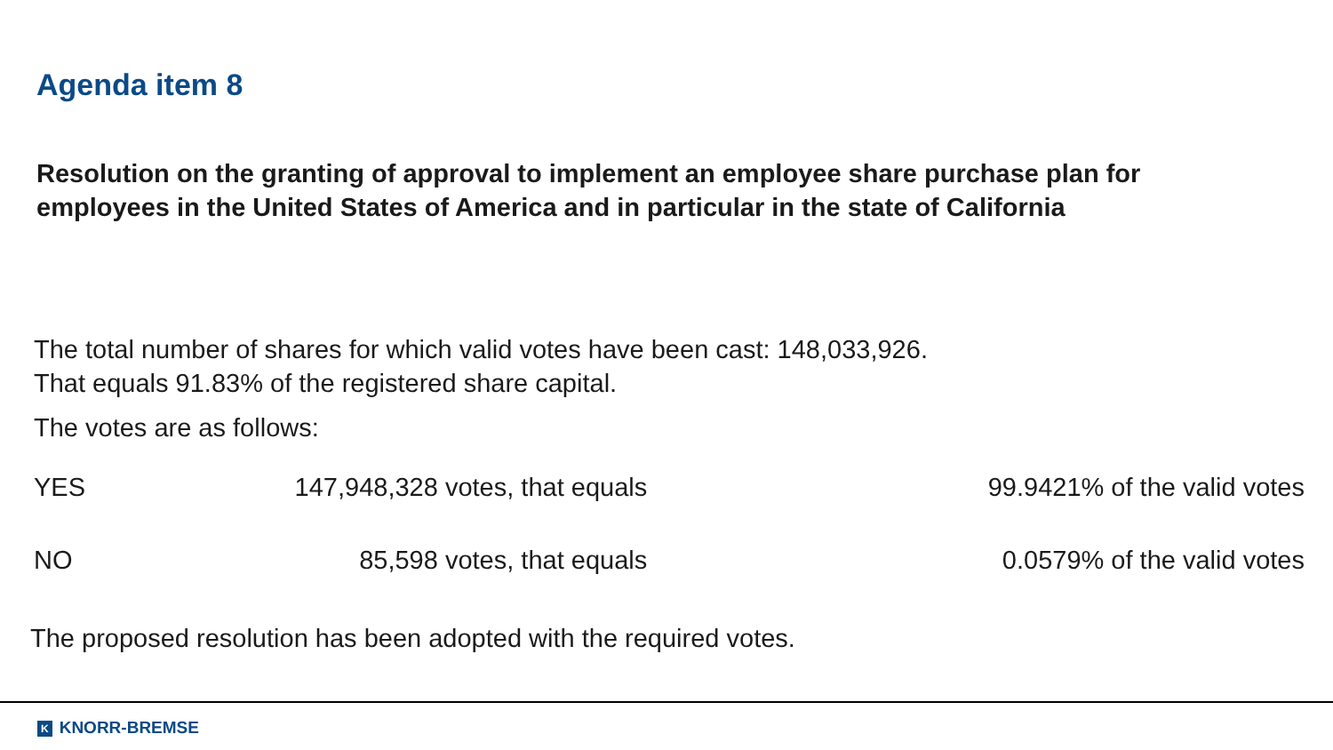Agenda item 8
Resolution on the granting of approval to implement an employee share purchase plan for employees in the United States of America and in particular in the state of California
The total number of shares for which valid votes have been cast: 148,033,926.
That equals 91.83% of the registered share capital.
The votes are as follows:
| YES | 147,948,328 votes, that equals | 99.9421% of the valid votes |
| NO | 85,598 votes, that equals | 0.0579% of the valid votes |
The proposed resolution has been adopted with the required votes.
K KNORR-BREMSE